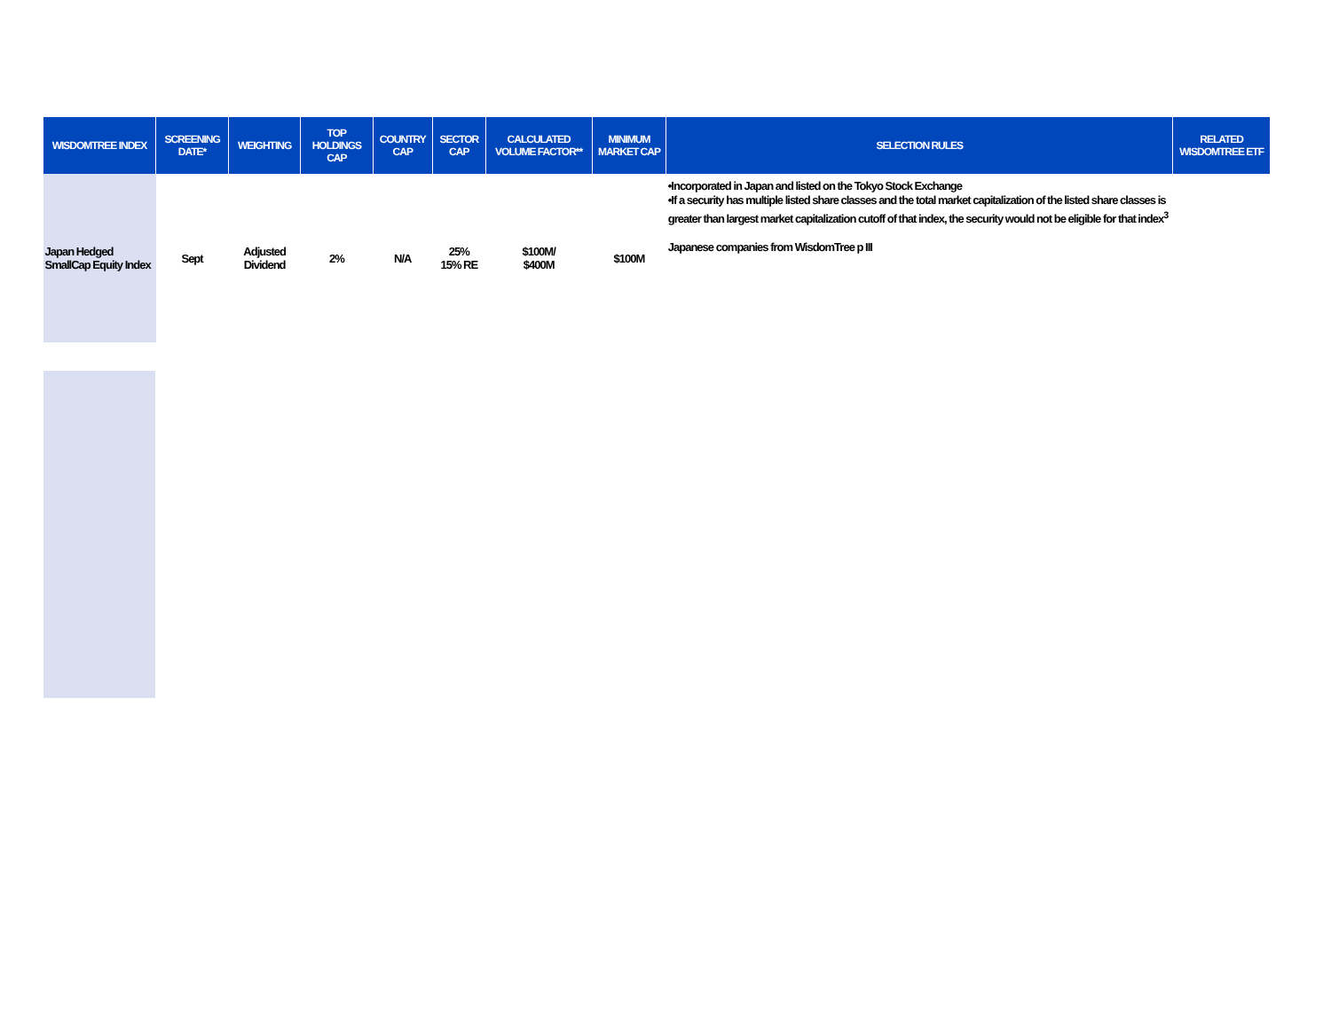| WISDOMTREE INDEX | SCREENING DATE* | WEIGHTING | TOP HOLDINGS CAP | COUNTRY CAP | SECTOR CAP | CALCULATED VOLUME FACTOR** | MINIMUM MARKET CAP | SELECTION RULES | RELATED WISDOMTREE ETF |
| --- | --- | --- | --- | --- | --- | --- | --- | --- | --- |
| Japan Hedged SmallCap Equity Index | Sept | Adjusted Dividend | 2% | N/A | 25% 15% RE | $100M/ $400M | $100M | •Incorporated in Japan and listed on the Tokyo Stock Exchange •If a security has multiple listed share classes and the total market capitalization of the listed share classes is greater than largest market capitalization cutoff of that index, the security would not be eligible for that index<sup>3</sup> Japanese companies from WisdomTree p III | |